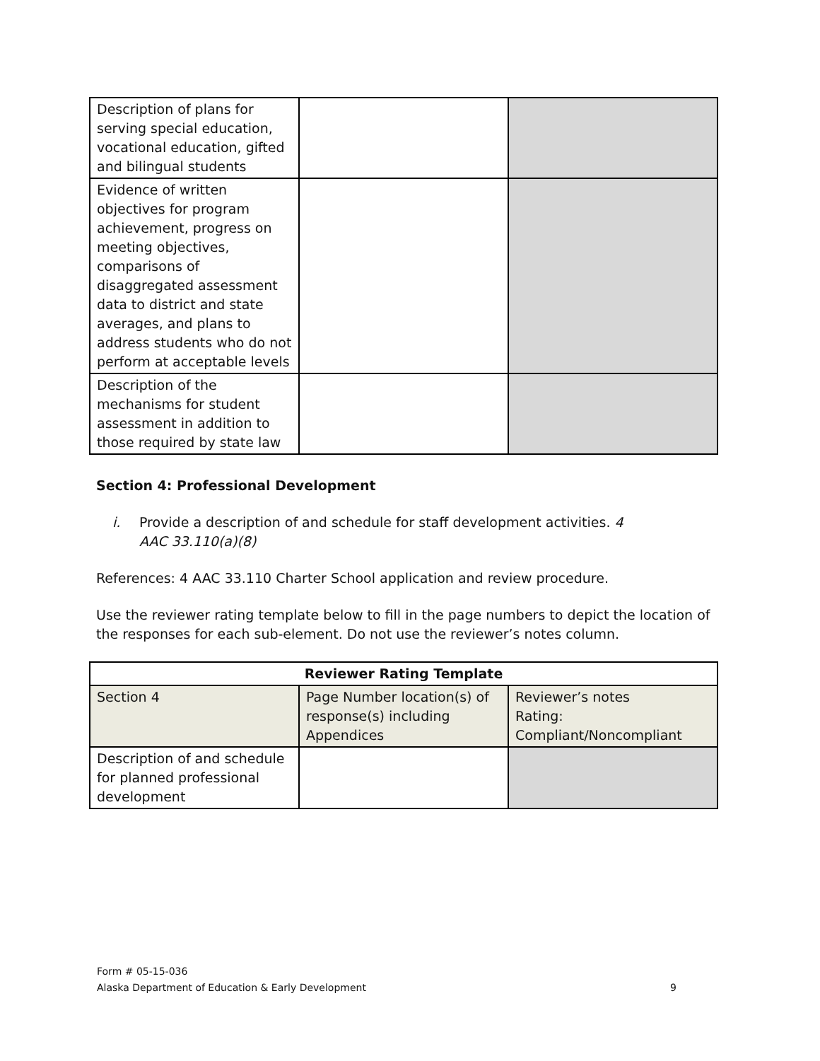| Description of plans for serving special education, vocational education, gifted and bilingual students | | |
| Evidence of written objectives for program achievement, progress on meeting objectives, comparisons of disaggregated assessment data to district and state averages, and plans to address students who do not perform at acceptable levels | | |
| Description of the mechanisms for student assessment in addition to those required by state law | | |
Section 4: Professional Development
i. Provide a description of and schedule for staff development activities. 4 AAC 33.110(a)(8)
References: 4 AAC 33.110 Charter School application and review procedure.
Use the reviewer rating template below to fill in the page numbers to depict the location of the responses for each sub-element. Do not use the reviewer’s notes column.
| Reviewer Rating Template | | |
| --- | --- | --- |
| Section 4 | Page Number location(s) of response(s) including Appendices | Reviewer’s notes Rating: Compliant/Noncompliant |
| Description of and schedule for planned professional development | | |
Form # 05-15-036
Alaska Department of Education & Early Development 9